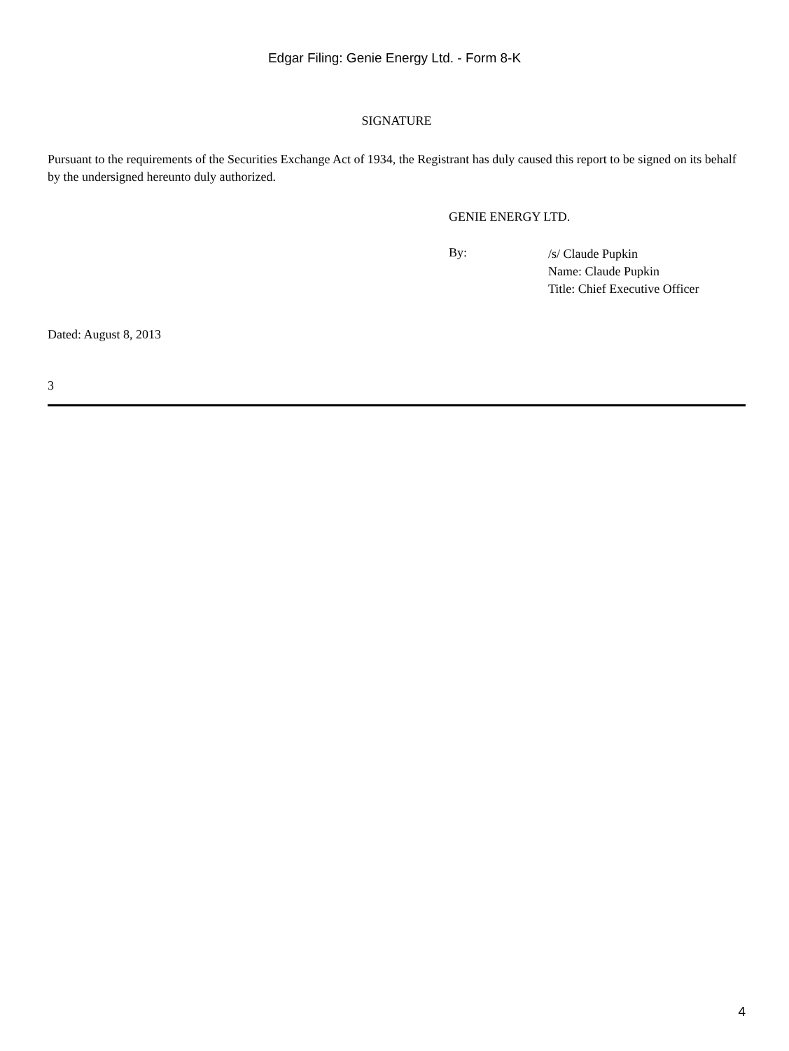Edgar Filing: Genie Energy Ltd. - Form 8-K
SIGNATURE
Pursuant to the requirements of the Securities Exchange Act of 1934, the Registrant has duly caused this report to be signed on its behalf by the undersigned hereunto duly authorized.
GENIE ENERGY LTD.
By:
/s/ Claude Pupkin
Name: Claude Pupkin
Title: Chief Executive Officer
Dated: August 8, 2013
3
4